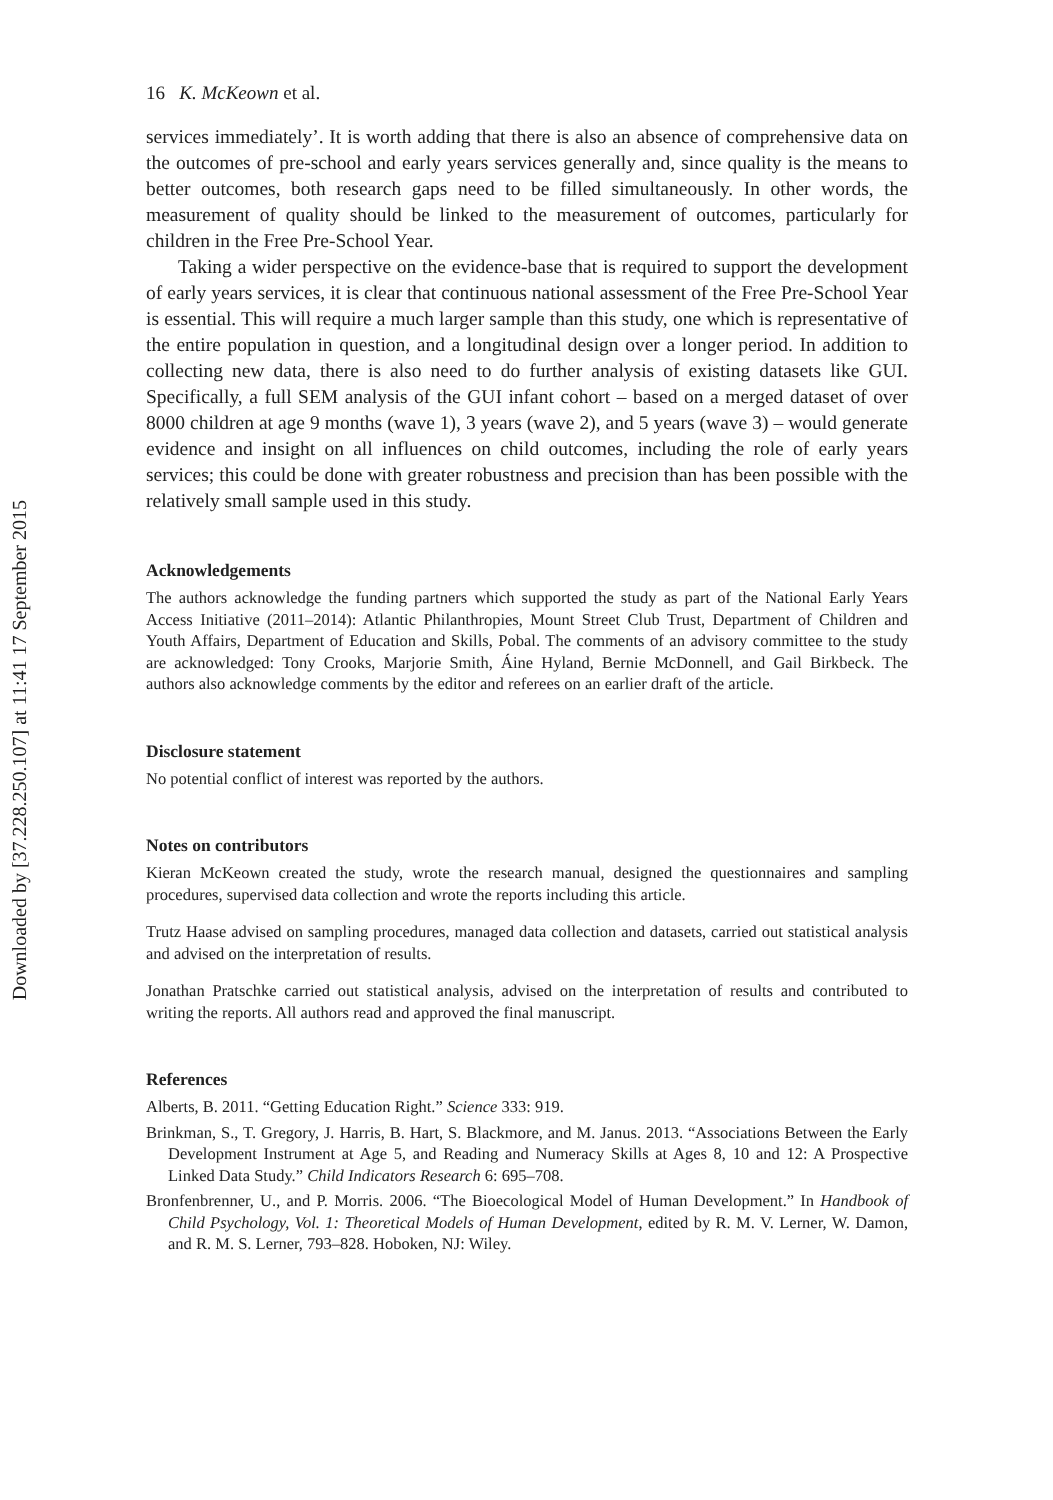Downloaded by [37.228.250.107] at 11:41 17 September 2015
16 K. McKeown et al.
services immediately’. It is worth adding that there is also an absence of comprehensive data on the outcomes of pre-school and early years services generally and, since quality is the means to better outcomes, both research gaps need to be filled simultaneously. In other words, the measurement of quality should be linked to the measurement of outcomes, particularly for children in the Free Pre-School Year.
Taking a wider perspective on the evidence-base that is required to support the development of early years services, it is clear that continuous national assessment of the Free Pre-School Year is essential. This will require a much larger sample than this study, one which is representative of the entire population in question, and a longitudinal design over a longer period. In addition to collecting new data, there is also need to do further analysis of existing datasets like GUI. Specifically, a full SEM analysis of the GUI infant cohort – based on a merged dataset of over 8000 children at age 9 months (wave 1), 3 years (wave 2), and 5 years (wave 3) – would generate evidence and insight on all influences on child outcomes, including the role of early years services; this could be done with greater robustness and precision than has been possible with the relatively small sample used in this study.
Acknowledgements
The authors acknowledge the funding partners which supported the study as part of the National Early Years Access Initiative (2011–2014): Atlantic Philanthropies, Mount Street Club Trust, Department of Children and Youth Affairs, Department of Education and Skills, Pobal. The comments of an advisory committee to the study are acknowledged: Tony Crooks, Marjorie Smith, Áine Hyland, Bernie McDonnell, and Gail Birkbeck. The authors also acknowledge comments by the editor and referees on an earlier draft of the article.
Disclosure statement
No potential conflict of interest was reported by the authors.
Notes on contributors
Kieran McKeown created the study, wrote the research manual, designed the questionnaires and sampling procedures, supervised data collection and wrote the reports including this article.
Trutz Haase advised on sampling procedures, managed data collection and datasets, carried out statistical analysis and advised on the interpretation of results.
Jonathan Pratschke carried out statistical analysis, advised on the interpretation of results and contributed to writing the reports. All authors read and approved the final manuscript.
References
Alberts, B. 2011. “Getting Education Right.” Science 333: 919.
Brinkman, S., T. Gregory, J. Harris, B. Hart, S. Blackmore, and M. Janus. 2013. “Associations Between the Early Development Instrument at Age 5, and Reading and Numeracy Skills at Ages 8, 10 and 12: A Prospective Linked Data Study.” Child Indicators Research 6: 695–708.
Bronfenbrenner, U., and P. Morris. 2006. “The Bioecological Model of Human Development.” In Handbook of Child Psychology, Vol. 1: Theoretical Models of Human Development, edited by R. M. V. Lerner, W. Damon, and R. M. S. Lerner, 793–828. Hoboken, NJ: Wiley.